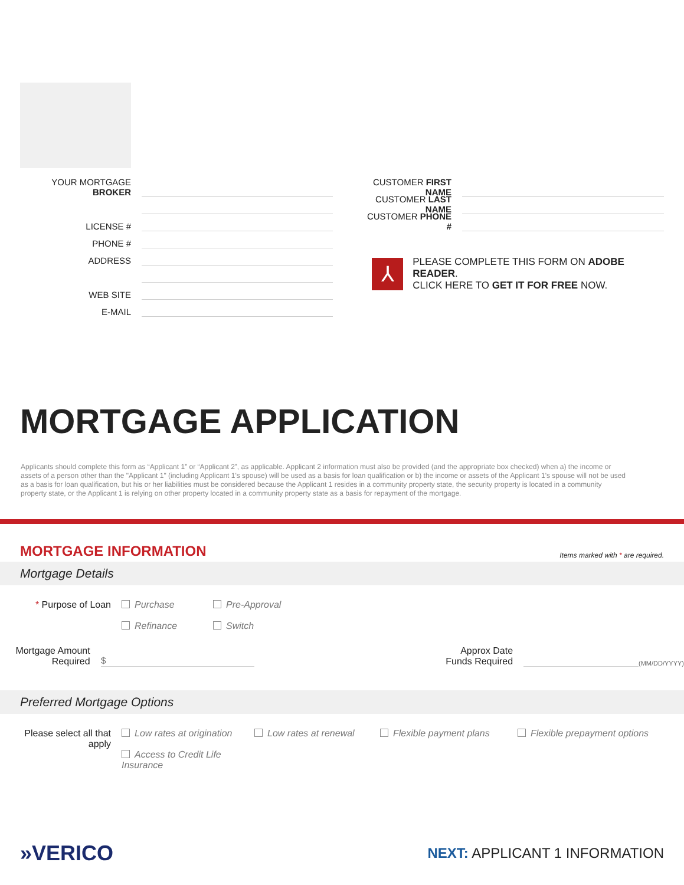YOUR MORTGAGE BROKER
LICENSE #
PHONE #
ADDRESS
WEB SITE
E-MAIL
CUSTOMER FIRST NAME
CUSTOMER LAST NAME
CUSTOMER PHONE #
⅄
PLEASE COMPLETE THIS FORM ON ADOBE READER.
CLICK HERE TO GET IT FOR FREE NOW.
MORTGAGE APPLICATION
Applicants should complete this form as “Applicant 1” or “Applicant 2”, as applicable. Applicant 2 information must also be provided (and the appropriate box checked) when a) the income or assets of a person other than the "Applicant 1" (including Applicant 1's spouse) will be used as a basis for loan qualification or b) the income or assets of the Applicant 1's spouse will not be used as a basis for loan qualification, but his or her liabilities must be considered because the Applicant 1 resides in a community property state, the security property is located in a community property state, or the Applicant 1 is relying on other property located in a community property state as a basis for repayment of the mortgage.
MORTGAGE INFORMATION Items marked with * are required.
Mortgage Details
* Purpose of Loan Purchase
Refinance
Pre-Approval
Switch
Mortgage Amount
Required
$
Approx Date
Funds Required
(MM/DD/YYYY)
Preferred Mortgage Options
Please select all that apply
Low rates at origination
Access to Credit Life Insurance
Low rates at renewal Flexible payment plans Flexible prepayment options
»VERICO
NEXT: APPLICANT 1 INFORMATION